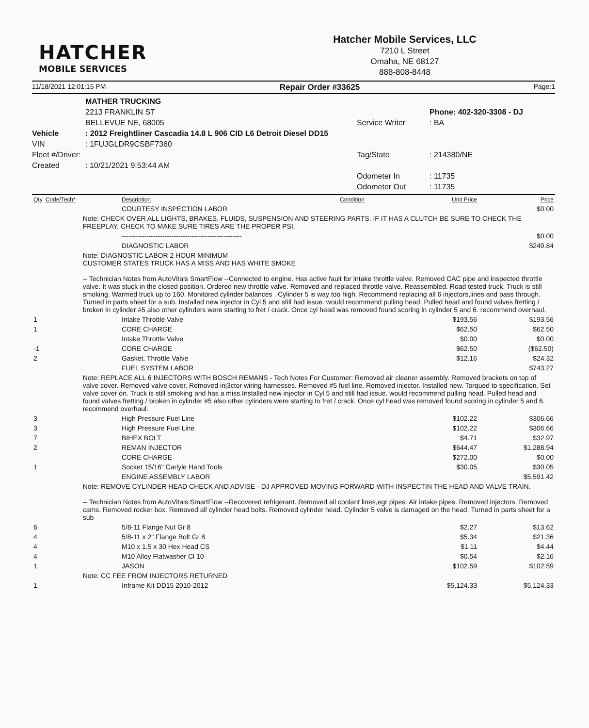HATCHER
MOBILE SERVICES
Hatcher Mobile Services, LLC
7210 L Street
Omaha, NE 68127
888-808-8448
11/18/2021 12:01:15 PM Repair Order #33625 Page:1
MATHER TRUCKING
2213 FRANKLIN ST
BELLEVUE NE, 68005
Service Writer
Phone: 402-320-3308 - DJ
: BA
Vehicle
: 2012 Freightliner Cascadia 14.8 L 906 CID L6 Detroit Diesel DD15
VIN
Fleet #/Driver:
Created
: 1FUJGLDR9CSBF7360
: 10/21/2021 9:53:44 AM
Tag/State
Odometer In
Odometer Out
: 214380/NE
: 11735
: 11735
| Qty | Code/Tech* | Description | Condition | Unit Price | Price |
| --- | --- | --- | --- | --- | --- |
| | | COURTESY INSPECTION LABOR | | | $0.00 |
| | Note: CHECK OVER ALL LIGHTS, BRAKES, FLUIDS, SUSPENSION AND STEERING PARTS. IF IT HAS A CLUTCH BE SURE TO CHECK THE FREEPLAY. CHECK TO MAKE SURE TIRES ARE THE PROPER PSI. | | | | |
| | | ----------------------------------------------------- | | | $0.00 |
| | | DIAGNOSTIC LABOR | | | $249.84 |
| | Note: DIAGNOSTIC LABOR 2 HOUR MINIMUM CUSTOMER STATES TRUCK HAS A MISS AND HAS WHITE SMOKE -- Technician Notes from AutoVitals SmartFlow --Connected to engine. Has active fault for intake throttle valve. Removed CAC pipe and inspected throttle valve. It was stuck in the closed position. Ordered new throttle valve. Removed and replaced throttle valve. Reassembled. Road tested truck. Truck is still smoking. Warmed truck up to 160. Monitored cylinder balances . Cylinder 5 is way too high. Recommend replacing all 6 injectors,lines and pass through. Turned in parts sheet for a sub. Installed new injector in Cyl 5 and still had issue. would recommend pulling head. Pulled head and found valves fretting / broken in cylinder #5 also other cylinders were starting to fret / crack. Once cyl head was removed found scoring in cylinder 5 and 6. recommend overhaul. | | | | |
| 1 | | Intake Throttle Valve | | $193.56 | $193.56 |
| 1 | | CORE CHARGE | | $62.50 | $62.50 |
| | | Intake Throttle Valve | | $0.00 | $0.00 |
| -1 | | CORE CHARGE | | $62.50 | ($62.50) |
| 2 | | Gasket, Throttle Valve | | $12.16 | $24.32 |
| | | FUEL SYSTEM LABOR | | | $743.27 |
| | Note: REPLACE ALL 6 INJECTORS WITH BOSCH REMANS - Tech Notes For Customer: Removed air cleaner assembly. Removed brackets on top of valve cover. Removed valve cover. Removed inj3ctor wiring harnesses. Removed #5 fuel line. Removed injector. Installed new. Torqued to specification. Set valve cover on. Truck is still smoking and has a miss.Installed new injector in Cyl 5 and still had issue. would recommend pulling head. Pulled head and found valves fretting / broken in cylinder #5 also other cylinders were starting to fret / crack. Once cyl head was removed found scoring in cylinder 5 and 6. recommend overhaul. | | | | |
| 3 | | High Pressure Fuel Line | | $102.22 | $306.66 |
| 3 | | High Pressure Fuel Line | | $102.22 | $306.66 |
| 7 | | BIHEX BOLT | | $4.71 | $32.97 |
| 2 | | REMAN INJECTOR | | $644.47 | $1,288.94 |
| | | CORE CHARGE | | $272.00 | $0.00 |
| 1 | | Socket 15/16" Carlyle Hand Tools | | $30.05 | $30.05 |
| | | ENGINE ASSEMBLY LABOR | | | $5,591.42 |
| | Note: REMOVE CYLINDER HEAD CHECK AND ADVISE - DJ APPROVED MOVING FORWARD WITH INSPECTIN THE HEAD AND VALVE TRAIN. -- Technician Notes from AutoVitals SmartFlow --Recovered refrigerant. Removed all coolant lines,egr pipes. Air intake pipes. Removed injectors. Removed cams. Removed rocker box. Removed all cylinder head bolts. Removed cylinder head. Cylinder 5 valve is damaged on the head. Turned in parts sheet for a sub | | | | |
| 6 | | 5/8-11 Flange Nut Gr 8 | | $2.27 | $13.62 |
| 4 | | 5/8-11 x 2" Flange Bolt Gr 8 | | $5.34 | $21.36 |
| 4 | | M10 x 1.5 x 30 Hex Head CS | | $1.11 | $4.44 |
| 4 | | M10 Alloy Flatwasher Cl 10 | | $0.54 | $2.16 |
| 1 | | JASON | | $102.59 | $102.59 |
| | Note: CC FEE FROM INJECTORS RETURNED | | | | |
| 1 | | Inframe Kit DD15 2010-2012 | | $5,124.33 | $5,124.33 |